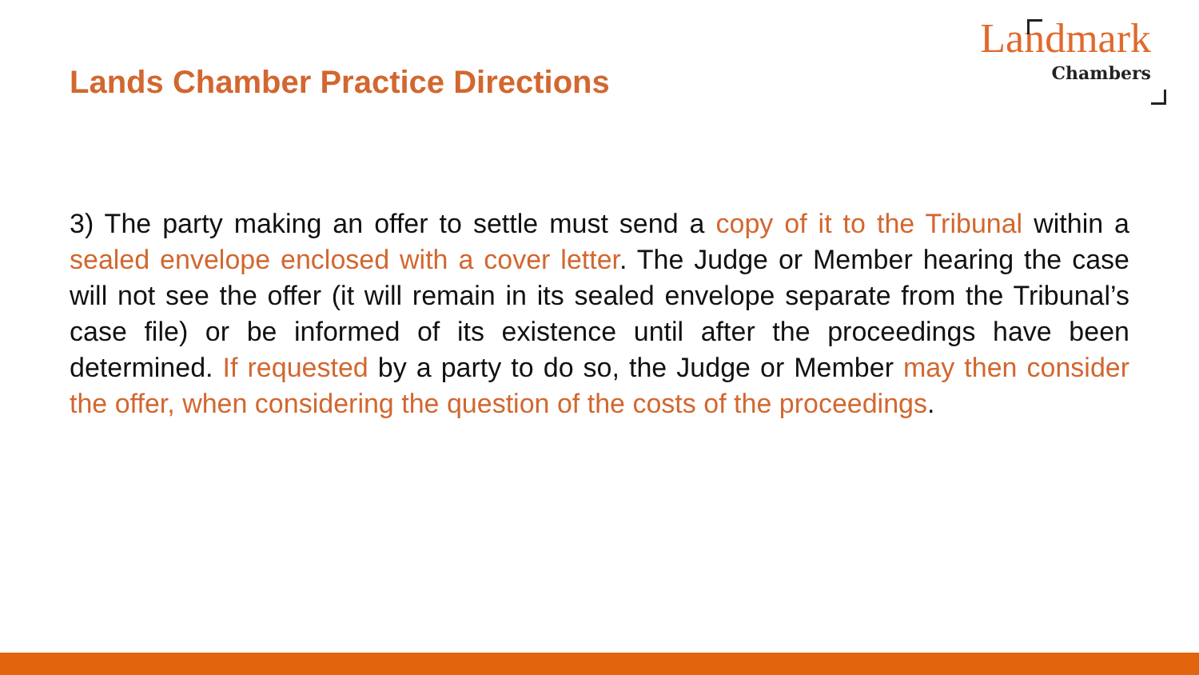Lands Chamber Practice Directions
Landmark
Chambers
3) The party making an offer to settle must send a copy of it to the Tribunal within a sealed envelope enclosed with a cover letter. The Judge or Member hearing the case will not see the offer (it will remain in its sealed envelope separate from the Tribunal’s case file) or be informed of its existence until after the proceedings have been determined. If requested by a party to do so, the Judge or Member may then consider the offer, when considering the question of the costs of the proceedings.